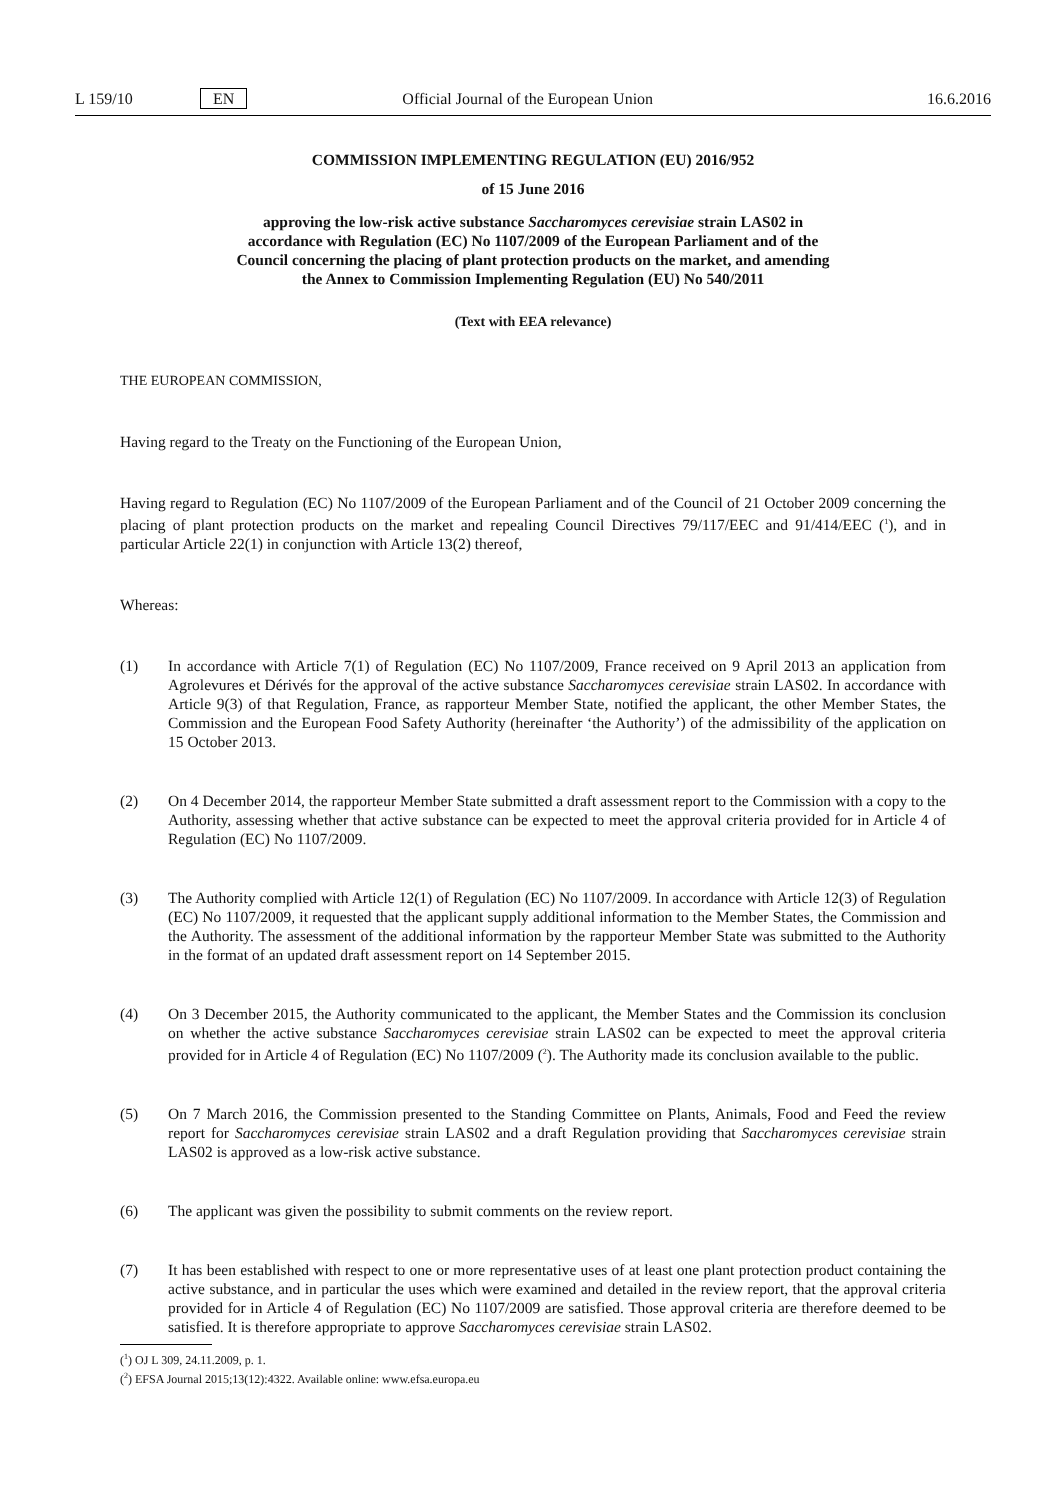L 159/10 EN Official Journal of the European Union 16.6.2016
COMMISSION IMPLEMENTING REGULATION (EU) 2016/952
of 15 June 2016
approving the low-risk active substance Saccharomyces cerevisiae strain LAS02 in accordance with Regulation (EC) No 1107/2009 of the European Parliament and of the Council concerning the placing of plant protection products on the market, and amending the Annex to Commission Implementing Regulation (EU) No 540/2011
(Text with EEA relevance)
THE EUROPEAN COMMISSION,
Having regard to the Treaty on the Functioning of the European Union,
Having regard to Regulation (EC) No 1107/2009 of the European Parliament and of the Council of 21 October 2009 concerning the placing of plant protection products on the market and repealing Council Directives 79/117/EEC and 91/414/EEC (<sup>1</sup>), and in particular Article 22(1) in conjunction with Article 13(2) thereof,
Whereas:
(1) In accordance with Article 7(1) of Regulation (EC) No 1107/2009, France received on 9 April 2013 an application from Agrolevures et Dérivés for the approval of the active substance Saccharomyces cerevisiae strain LAS02. In accordance with Article 9(3) of that Regulation, France, as rapporteur Member State, notified the applicant, the other Member States, the Commission and the European Food Safety Authority (hereinafter ‘the Authority’) of the admissibility of the application on 15 October 2013.
(2) On 4 December 2014, the rapporteur Member State submitted a draft assessment report to the Commission with a copy to the Authority, assessing whether that active substance can be expected to meet the approval criteria provided for in Article 4 of Regulation (EC) No 1107/2009.
(3) The Authority complied with Article 12(1) of Regulation (EC) No 1107/2009. In accordance with Article 12(3) of Regulation (EC) No 1107/2009, it requested that the applicant supply additional information to the Member States, the Commission and the Authority. The assessment of the additional information by the rapporteur Member State was submitted to the Authority in the format of an updated draft assessment report on 14 September 2015.
(4) On 3 December 2015, the Authority communicated to the applicant, the Member States and the Commission its conclusion on whether the active substance Saccharomyces cerevisiae strain LAS02 can be expected to meet the approval criteria provided for in Article 4 of Regulation (EC) No 1107/2009 (<sup>2</sup>). The Authority made its conclusion available to the public.
(5) On 7 March 2016, the Commission presented to the Standing Committee on Plants, Animals, Food and Feed the review report for Saccharomyces cerevisiae strain LAS02 and a draft Regulation providing that Saccharomyces cerevisiae strain LAS02 is approved as a low-risk active substance.
(6) The applicant was given the possibility to submit comments on the review report.
(7) It has been established with respect to one or more representative uses of at least one plant protection product containing the active substance, and in particular the uses which were examined and detailed in the review report, that the approval criteria provided for in Article 4 of Regulation (EC) No 1107/2009 are satisfied. Those approval criteria are therefore deemed to be satisfied. It is therefore appropriate to approve Saccharomyces cerevisiae strain LAS02.
(<sup>1</sup>) OJ L 309, 24.11.2009, p. 1.
(<sup>2</sup>) EFSA Journal 2015;13(12):4322. Available online: www.efsa.europa.eu